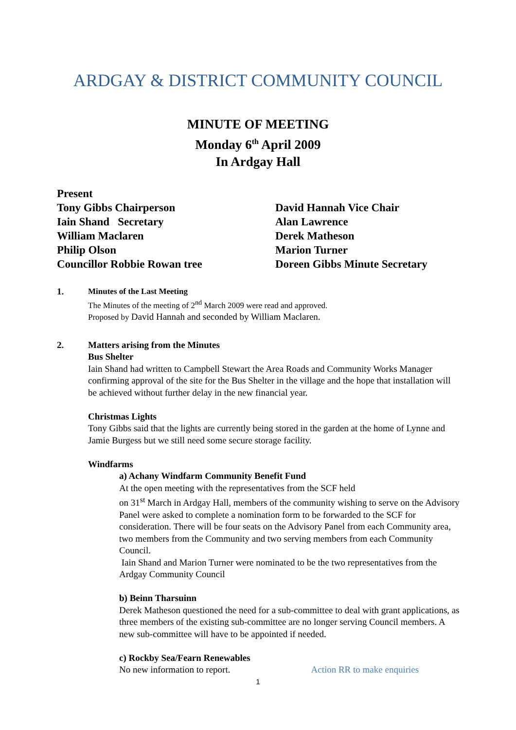ARDGAY & DISTRICT COMMUNITY COUNCIL
MINUTE OF MEETING
Monday 6<sup>th</sup> April 2009
In Ardgay Hall
Present
Tony Gibbs Chairperson
Iain Shand Secretary
William Maclaren
Philip Olson
Councillor Robbie Rowan tree
David Hannah Vice Chair
Alan Lawrence
Derek Matheson
Marion Turner
Doreen Gibbs Minute Secretary
1.
Minutes of the Last Meeting
The Minutes of the meeting of 2<sup>nd</sup> March 2009 were read and approved.
Proposed by David Hannah and seconded by William Maclaren.
2. Matters arising from the Minutes
Bus Shelter
Iain Shand had written to Campbell Stewart the Area Roads and Community Works Manager confirming approval of the site for the Bus Shelter in the village and the hope that installation will be achieved without further delay in the new financial year.
Christmas Lights
Tony Gibbs said that the lights are currently being stored in the garden at the home of Lynne and Jamie Burgess but we still need some secure storage facility.
Windfarms
a) Achany Windfarm Community Benefit Fund
At the open meeting with the representatives from the SCF held
on 31<sup>st</sup> March in Ardgay Hall, members of the community wishing to serve on the Advisory Panel were asked to complete a nomination form to be forwarded to the SCF for consideration. There will be four seats on the Advisory Panel from each Community area, two members from the Community and two serving members from each Community Council.
Iain Shand and Marion Turner were nominated to be the two representatives from the Ardgay Community Council
b) Beinn Tharsuinn
Derek Matheson questioned the need for a sub-committee to deal with grant applications, as three members of the existing sub-committee are no longer serving Council members. A new sub-committee will have to be appointed if needed.
c) Rockby Sea/Fearn Renewables
No new information to report. Action RR to make enquiries
1